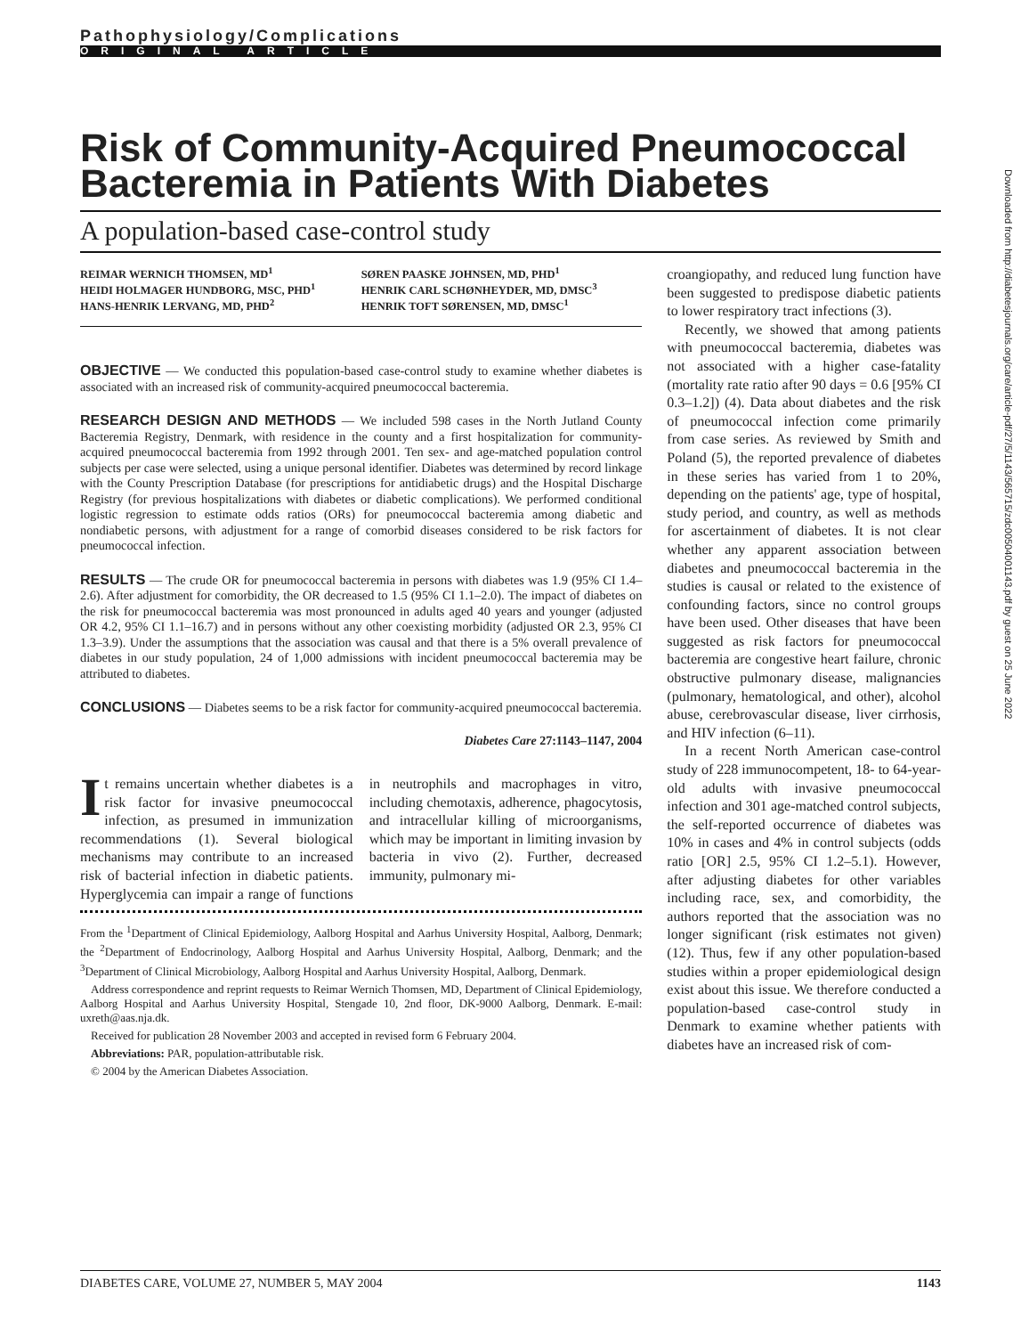Pathophysiology/Complications
ORIGINAL ARTICLE
Risk of Community-Acquired Pneumococcal Bacteremia in Patients With Diabetes
A population-based case-control study
REIMAR WERNICH THOMSEN, MD<sup>1</sup>
HEIDI HOLMAGER HUNDBORG, MSC, PHD<sup>1</sup>
HANS-HENRIK LERVANG, MD, PHD<sup>2</sup>
SØREN PAASKE JOHNSEN, MD, PHD<sup>1</sup>
HENRIK CARL SCHØNHEYDER, MD, DMSC<sup>3</sup>
HENRIK TOFT SØRENSEN, MD, DMSC<sup>1</sup>
OBJECTIVE — We conducted this population-based case-control study to examine whether diabetes is associated with an increased risk of community-acquired pneumococcal bacteremia.
RESEARCH DESIGN AND METHODS — We included 598 cases in the North Jutland County Bacteremia Registry, Denmark, with residence in the county and a first hospitalization for community-acquired pneumococcal bacteremia from 1992 through 2001. Ten sex- and age-matched population control subjects per case were selected, using a unique personal identifier. Diabetes was determined by record linkage with the County Prescription Database (for prescriptions for antidiabetic drugs) and the Hospital Discharge Registry (for previous hospitalizations with diabetes or diabetic complications). We performed conditional logistic regression to estimate odds ratios (ORs) for pneumococcal bacteremia among diabetic and nondiabetic persons, with adjustment for a range of comorbid diseases considered to be risk factors for pneumococcal infection.
RESULTS — The crude OR for pneumococcal bacteremia in persons with diabetes was 1.9 (95% CI 1.4–2.6). After adjustment for comorbidity, the OR decreased to 1.5 (95% CI 1.1–2.0). The impact of diabetes on the risk for pneumococcal bacteremia was most pronounced in adults aged 40 years and younger (adjusted OR 4.2, 95% CI 1.1–16.7) and in persons without any other coexisting morbidity (adjusted OR 2.3, 95% CI 1.3–3.9). Under the assumptions that the association was causal and that there is a 5% overall prevalence of diabetes in our study population, 24 of 1,000 admissions with incident pneumococcal bacteremia may be attributed to diabetes.
CONCLUSIONS — Diabetes seems to be a risk factor for community-acquired pneumococcal bacteremia.
Diabetes Care 27:1143–1147, 2004
It remains uncertain whether diabetes is a risk factor for invasive pneumococcal infection, as presumed in immunization recommendations (1). Several biological mechanisms may contribute to an increased risk of bacterial infection in diabetic patients. Hyperglycemia can impair a range of functions in neutrophils and macrophages in vitro, including chemotaxis, adherence, phagocytosis, and intracellular killing of microorganisms, which may be important in limiting invasion by bacteria in vivo (2). Further, decreased immunity, pulmonary mi-
From the <sup>1</sup>Department of Clinical Epidemiology, Aalborg Hospital and Aarhus University Hospital, Aalborg, Denmark; the <sup>2</sup>Department of Endocrinology, Aalborg Hospital and Aarhus University Hospital, Aalborg, Denmark; and the <sup>3</sup>Department of Clinical Microbiology, Aalborg Hospital and Aarhus University Hospital, Aalborg, Denmark.
Address correspondence and reprint requests to Reimar Wernich Thomsen, MD, Department of Clinical Epidemiology, Aalborg Hospital and Aarhus University Hospital, Stengade 10, 2nd floor, DK-9000 Aalborg, Denmark. E-mail: uxreth@aas.nja.dk.
Received for publication 28 November 2003 and accepted in revised form 6 February 2004.
Abbreviations: PAR, population-attributable risk.
© 2004 by the American Diabetes Association.
croangiopathy, and reduced lung function have been suggested to predispose diabetic patients to lower respiratory tract infections (3).
Recently, we showed that among patients with pneumococcal bacteremia, diabetes was not associated with a higher case-fatality (mortality rate ratio after 90 days = 0.6 [95% CI 0.3–1.2]) (4). Data about diabetes and the risk of pneumococcal infection come primarily from case series. As reviewed by Smith and Poland (5), the reported prevalence of diabetes in these series has varied from 1 to 20%, depending on the patients' age, type of hospital, study period, and country, as well as methods for ascertainment of diabetes. It is not clear whether any apparent association between diabetes and pneumococcal bacteremia in the studies is causal or related to the existence of confounding factors, since no control groups have been used. Other diseases that have been suggested as risk factors for pneumococcal bacteremia are congestive heart failure, chronic obstructive pulmonary disease, malignancies (pulmonary, hematological, and other), alcohol abuse, cerebrovascular disease, liver cirrhosis, and HIV infection (6–11).
In a recent North American case-control study of 228 immunocompetent, 18- to 64-year-old adults with invasive pneumococcal infection and 301 age-matched control subjects, the self-reported occurrence of diabetes was 10% in cases and 4% in control subjects (odds ratio [OR] 2.5, 95% CI 1.2–5.1). However, after adjusting diabetes for other variables including race, sex, and comorbidity, the authors reported that the association was no longer significant (risk estimates not given) (12). Thus, few if any other population-based studies within a proper epidemiological design exist about this issue. We therefore conducted a population-based case-control study in Denmark to examine whether patients with diabetes have an increased risk of com-
Downloaded from http://diabetesjournals.org/care/article-pdf/27/5/1143/565715/zdc00504001143.pdf by guest on 25 June 2022
DIABETES CARE, VOLUME 27, NUMBER 5, MAY 2004 1143